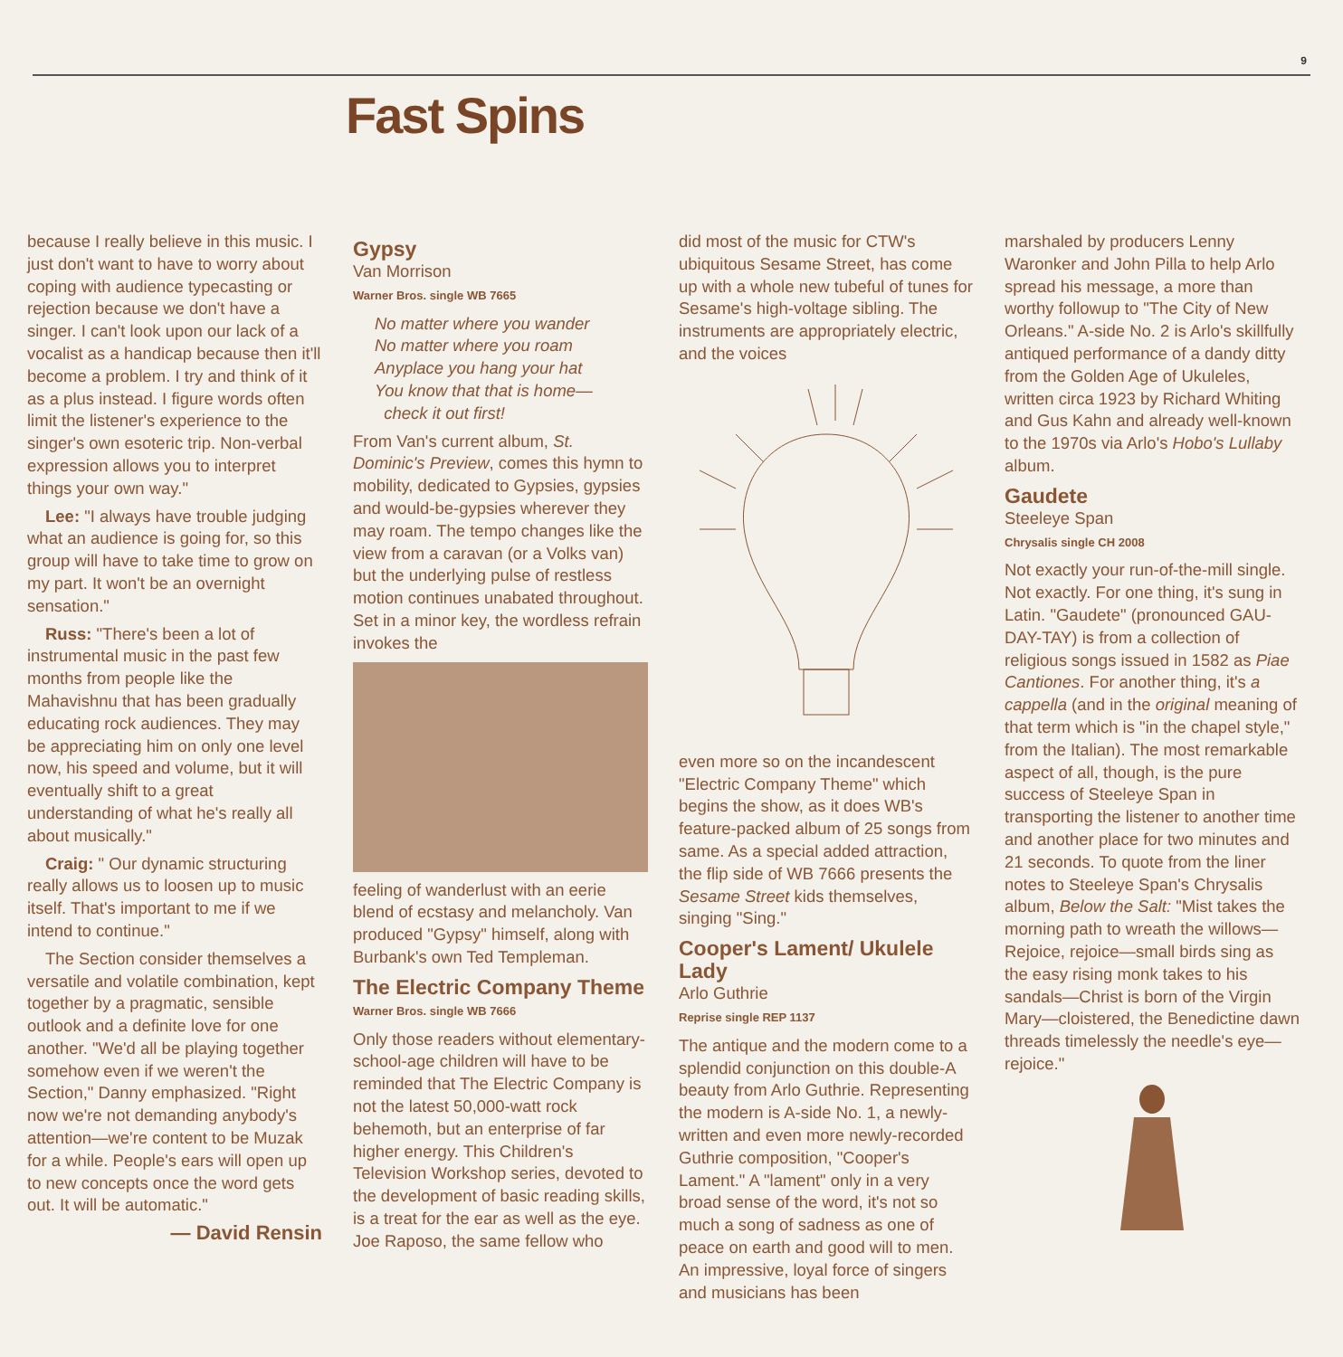9
Fast Spins
because I really believe in this music. I just don't want to have to worry about coping with audience typecasting or rejection because we don't have a singer. I can't look upon our lack of a vocalist as a handicap because then it'll become a problem. I try and think of it as a plus instead. I figure words often limit the listener's experience to the singer's own esoteric trip. Non-verbal expression allows you to interpret things your own way."
Lee: "I always have trouble judging what an audience is going for, so this group will have to take time to grow on my part. It won't be an overnight sensation."
Russ: "There's been a lot of instrumental music in the past few months from people like the Mahavishnu that has been gradually educating rock audiences. They may be appreciating him on only one level now, his speed and volume, but it will eventually shift to a great understanding of what he's really all about musically."
Craig: " Our dynamic structuring really allows us to loosen up to music itself. That's important to me if we intend to continue."
The Section consider themselves a versatile and volatile combination, kept together by a pragmatic, sensible outlook and a definite love for one another. "We'd all be playing together somehow even if we weren't the Section," Danny emphasized. "Right now we're not demanding anybody's attention—we're content to be Muzak for a while. People's ears will open up to new concepts once the word gets out. It will be automatic."
— David Rensin
Gypsy
Van Morrison
Warner Bros. single WB 7665
No matter where you wander
No matter where you roam
Anyplace you hang your hat
You know that that is home—
check it out first!
From Van's current album, St. Dominic's Preview, comes this hymn to mobility, dedicated to Gypsies, gypsies and would-be-gypsies wherever they may roam. The tempo changes like the view from a caravan (or a Volks van) but the underlying pulse of restless motion continues unabated throughout. Set in a minor key, the wordless refrain invokes the
feeling of wanderlust with an eerie blend of ecstasy and melancholy. Van produced "Gypsy" himself, along with Burbank's own Ted Templeman.
The Electric Company Theme
Warner Bros. single WB 7666
Only those readers without elementary-school-age children will have to be reminded that The Electric Company is not the latest 50,000-watt rock behemoth, but an enterprise of far higher energy. This Children's Television Workshop series, devoted to the development of basic reading skills, is a treat for the ear as well as the eye. Joe Raposo, the same fellow who
did most of the music for CTW's ubiquitous Sesame Street, has come up with a whole new tubeful of tunes for Sesame's high-voltage sibling. The instruments are appropriately electric, and the voices
even more so on the incandescent "Electric Company Theme" which begins the show, as it does WB's feature-packed album of 25 songs from same. As a special added attraction, the flip side of WB 7666 presents the Sesame Street kids themselves, singing "Sing."
Cooper's Lament/ Ukulele Lady
Arlo Guthrie
Reprise single REP 1137
The antique and the modern come to a splendid conjunction on this double-A beauty from Arlo Guthrie. Representing the modern is A-side No. 1, a newly-written and even more newly-recorded Guthrie composition, "Cooper's Lament." A "lament" only in a very broad sense of the word, it's not so much a song of sadness as one of peace on earth and good will to men. An impressive, loyal force of singers and musicians has been
marshaled by producers Lenny Waronker and John Pilla to help Arlo spread his message, a more than worthy followup to "The City of New Orleans." A-side No. 2 is Arlo's skillfully antiqued performance of a dandy ditty from the Golden Age of Ukuleles, written circa 1923 by Richard Whiting and Gus Kahn and already well-known to the 1970s via Arlo's Hobo's Lullaby album.
Gaudete
Steeleye Span
Chrysalis single CH 2008
Not exactly your run-of-the-mill single. Not exactly. For one thing, it's sung in Latin. "Gaudete" (pronounced GAU-DAY-TAY) is from a collection of religious songs issued in 1582 as Piae Cantiones. For another thing, it's a cappella (and in the original meaning of that term which is "in the chapel style," from the Italian). The most remarkable aspect of all, though, is the pure success of Steeleye Span in transporting the listener to another time and another place for two minutes and 21 seconds. To quote from the liner notes to Steeleye Span's Chrysalis album, Below the Salt: "Mist takes the morning path to wreath the willows—Rejoice, rejoice—small birds sing as the easy rising monk takes to his sandals—Christ is born of the Virgin Mary—cloistered, the Benedictine dawn threads timelessly the needle's eye—rejoice."